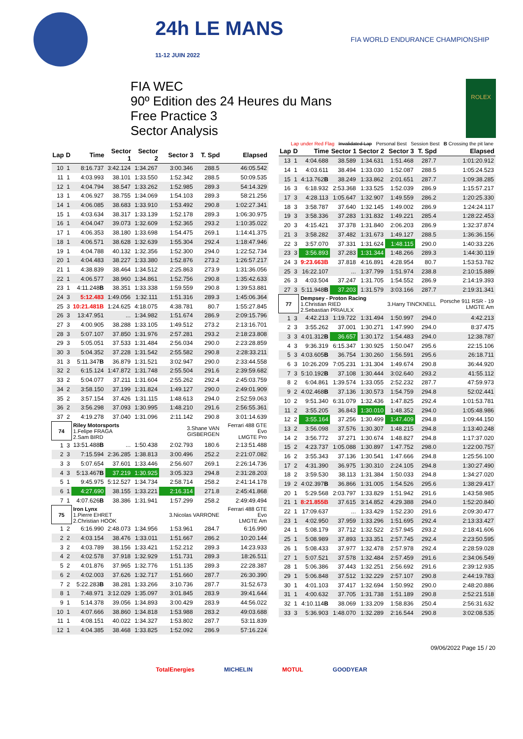24h LE MANS
11-12 JUIN 2022
FIA WORLD ENDURANCE CHAMPIONSHIP
FIA WEC
90º Edition des 24 Heures du Mans
Free Practice 3
Sector Analysis
ROLEX
Lap under Red Flag Invalidated Lap Personal Best Session Best B Crossing the pit lane
| Lap | D | Time | Sector 1 | Sector 2 | Sector 3 | T. Spd | Elapsed |
| --- | --- | --- | --- | --- | --- | --- | --- |
| 10 | 1 | 8:16.737 | 3:42.124 | 1:34.267 | 3:00.346 | 288.5 | 46:05.542 |
| 11 | 1 | 4:03.993 | 38.101 | 1:33.550 | 1:52.342 | 288.5 | 50:09.535 |
| 12 | 1 | 4:04.794 | 38.547 | 1:33.262 | 1:52.985 | 289.3 | 54:14.329 |
| 13 | 1 | 4:06.927 | 38.755 | 1:34.069 | 1:54.103 | 289.3 | 58:21.256 |
| 14 | 1 | 4:06.085 | 38.683 | 1:33.910 | 1:53.492 | 290.8 | 1:02:27.341 |
| 15 | 1 | 4:03.634 | 38.317 | 1:33.139 | 1:52.178 | 289.3 | 1:06:30.975 |
| 16 | 1 | 4:04.047 | 39.073 | 1:32.609 | 1:52.365 | 293.2 | 1:10:35.022 |
| 17 | 1 | 4:06.353 | 38.180 | 1:33.698 | 1:54.475 | 269.1 | 1:14:41.375 |
| 18 | 1 | 4:06.571 | 38.628 | 1:32.639 | 1:55.304 | 292.4 | 1:18:47.946 |
| 19 | 1 | 4:04.788 | 40.132 | 1:32.356 | 1:52.300 | 294.0 | 1:22:52.734 |
| 20 | 1 | 4:04.483 | 38.227 | 1:33.380 | 1:52.876 | 273.2 | 1:26:57.217 |
| 21 | 1 | 4:38.839 | 38.464 | 1:34.512 | 2:25.863 | 273.9 | 1:31:36.056 |
| 22 | 1 | 4:06.577 | 38.960 | 1:34.861 | 1:52.756 | 290.8 | 1:35:42.633 |
| 23 | 1 | 4:11.248 B | 38.351 | 1:33.338 | 1:59.559 | 290.8 | 1:39:53.881 |
| 24 | 3 | 5:12.483 | 1:49.056 | 1:32.111 | 1:51.316 | 289.3 | 1:45:06.364 |
| 25 | 3 | 10:21.481B | 1:24.625 | 4:18.075 | 4:38.781 | 80.7 | 1:55:27.845 |
| 26 | 3 | 13:47.951 | ... | 1:34.982 | 1:51.674 | 286.9 | 2:09:15.796 |
| 27 | 3 | 4:00.905 | 38.288 | 1:33.105 | 1:49.512 | 273.2 | 2:13:16.701 |
| 28 | 3 | 5:07.107 | 37.850 | 1:31.976 | 2:57.281 | 293.2 | 2:18:23.808 |
| 29 | 3 | 5:05.051 | 37.533 | 1:31.484 | 2:56.034 | 290.0 | 2:23:28.859 |
| 30 | 3 | 5:04.352 | 37.228 | 1:31.542 | 2:55.582 | 290.8 | 2:28:33.211 |
| 31 | 3 | 5:11.347 B | 36.879 | 1:31.521 | 3:02.947 | 290.0 | 2:33:44.558 |
| 32 | 2 | 6:15.124 | 1:47.872 | 1:31.748 | 2:55.504 | 291.6 | 2:39:59.682 |
| 33 | 2 | 5:04.077 | 37.211 | 1:31.604 | 2:55.262 | 292.4 | 2:45:03.759 |
| 34 | 2 | 3:58.150 | 37.199 | 1:31.824 | 1:49.127 | 290.0 | 2:49:01.909 |
| 35 | 2 | 3:57.154 | 37.426 | 1:31.115 | 1:48.613 | 294.0 | 2:52:59.063 |
| 36 | 2 | 3:56.298 | 37.093 | 1:30.995 | 1:48.210 | 291.6 | 2:56:55.361 |
| 37 | 2 | 4:19.278 | 37.040 | 1:31.096 | 2:11.142 | 290.8 | 3:01:14.639 |
| 74 | | Riley Motorsports 1.Felipe FRAGA 2.Sam BIRD | | | 3.Shane VAN GISBERGEN | | Ferrari 488 GTE Evo LMGTE Pro |
| 1 | 3 | 13:51.488 B | ... | 1:50.438 | 2:02.793 | 180.6 | 2:13:51.488 |
| 2 | 3 | 7:15.594 | 2:36.285 | 1:38.813 | 3:00.496 | 252.2 | 2:21:07.082 |
| 3 | 3 | 5:07.654 | 37.601 | 1:33.446 | 2:56.607 | 269.1 | 2:26:14.736 |
| 4 | 3 | 5:13.467 B | 37.219 | 1:30.925 | 3:05.323 | 294.8 | 2:31:28.203 |
| 5 | 1 | 9:45.975 | 5:12.527 | 1:34.734 | 2:58.714 | 258.2 | 2:41:14.178 |
| 6 | 1 | 4:27.690 | 38.155 | 1:33.221 | 2:16.314 | 271.8 | 2:45:41.868 |
| 7 | 1 | 4:07.626 B | 38.386 | 1:31.941 | 1:57.299 | 258.2 | 2:49:49.494 |
| 75 | | Iron Lynx 1.Pierre EHRET 2.Christian HOOK | | | 3.Nicolas VARRONE | | Ferrari 488 GTE Evo LMGTE Am |
| 1 | 2 | 6:16.990 | 2:48.073 | 1:34.956 | 1:53.961 | 284.7 | 6:16.990 |
| 2 | 2 | 4:03.154 | 38.476 | 1:33.011 | 1:51.667 | 286.2 | 10:20.144 |
| 3 | 2 | 4:03.789 | 38.156 | 1:33.421 | 1:52.212 | 289.3 | 14:23.933 |
| 4 | 2 | 4:02.578 | 37.918 | 1:32.929 | 1:51.731 | 289.3 | 18:26.511 |
| 5 | 2 | 4:01.876 | 37.965 | 1:32.776 | 1:51.135 | 289.3 | 22:28.387 |
| 6 | 2 | 4:02.003 | 37.626 | 1:32.717 | 1:51.660 | 287.7 | 26:30.390 |
| 7 | 2 | 5:22.283 B | 38.281 | 1:33.266 | 3:10.736 | 287.7 | 31:52.673 |
| 8 | 1 | 7:48.971 | 3:12.029 | 1:35.097 | 3:01.845 | 283.9 | 39:41.644 |
| 9 | 1 | 5:14.378 | 39.056 | 1:34.893 | 3:00.429 | 283.9 | 44:56.022 |
| 10 | 1 | 4:07.666 | 38.860 | 1:34.818 | 1:53.988 | 283.2 | 49:03.688 |
| 11 | 1 | 4:08.151 | 40.022 | 1:34.327 | 1:53.802 | 287.7 | 53:11.839 |
| 12 | 1 | 4:04.385 | 38.468 | 1:33.825 | 1:52.092 | 286.9 | 57:16.224 |
| Lap | D | Time | Sector 1 | Sector 2 | Sector 3 | T. Spd | Elapsed |
| --- | --- | --- | --- | --- | --- | --- | --- |
| 13 | 1 | 4:04.688 | 38.589 | 1:34.631 | 1:51.468 | 287.7 | 1:01:20.912 |
| 14 | 1 | 4:03.611 | 38.494 | 1:33.030 | 1:52.087 | 288.5 | 1:05:24.523 |
| 15 | 1 | 4:13.762 B | 38.249 | 1:33.862 | 2:01.651 | 287.7 | 1:09:38.285 |
| 16 | 3 | 6:18.932 | 2:53.368 | 1:33.525 | 1:52.039 | 286.9 | 1:15:57.217 |
| 17 | 3 | 4:28.113 | 1:05.647 | 1:32.907 | 1:49.559 | 286.2 | 1:20:25.330 |
| 18 | 3 | 3:58.787 | 37.640 | 1:32.145 | 1:49.002 | 286.9 | 1:24:24.117 |
| 19 | 3 | 3:58.336 | 37.283 | 1:31.832 | 1:49.221 | 285.4 | 1:28:22.453 |
| 20 | 3 | 4:15.421 | 37.378 | 1:31.840 | 2:06.203 | 286.9 | 1:32:37.874 |
| 21 | 3 | 3:58.282 | 37.482 | 1:31.673 | 1:49.127 | 288.5 | 1:36:36.156 |
| 22 | 3 | 3:57.070 | 37.331 | 1:31.624 | 1:48.115 | 290.0 | 1:40:33.226 |
| 23 | 3 | 3:56.893 | 37.283 | 1:31.344 | 1:48.266 | 289.3 | 1:44:30.119 |
| 24 | 3 | 9:23.663B | 37.818 | 4:16.891 | 4:28.954 | 80.7 | 1:53:53.782 |
| 25 | 3 | 16:22.107 | ... | 1:37.799 | 1:51.974 | 238.8 | 2:10:15.889 |
| 26 | 3 | 4:03.504 | 37.247 | 1:31.705 | 1:54.552 | 286.9 | 2:14:19.393 |
| 27 | 3 | 5:11.948 B | 37.203 | 1:31.579 | 3:03.166 | 287.7 | 2:19:31.341 |
| 77 | | Dempsey - Proton Racing 1.Christian RIED 2.Sebastian PRIAULX | | | 3.Harry TINCKNELL | | Porsche 911 RSR - 19 LMGTE Am |
| 1 | 3 | 4:42.213 | 1:19.722 | 1:31.494 | 1:50.997 | 294.0 | 4:42.213 |
| 2 | 3 | 3:55.262 | 37.001 | 1:30.271 | 1:47.990 | 294.0 | 8:37.475 |
| 3 | 3 | 4:01.312 B | 36.657 | 1:30.172 | 1:54.483 | 294.0 | 12:38.787 |
| 4 | 3 | 9:36.319 | 6:15.347 | 1:30.925 | 1:50.047 | 295.6 | 22:15.106 |
| 5 | 3 | 4:03.605 B | 36.754 | 1:30.260 | 1:56.591 | 295.6 | 26:18.711 |
| 6 | 3 | 10:26.209 | 7:05.231 | 1:31.304 | 1:49.674 | 290.8 | 36:44.920 |
| 7 | 3 | 5:10.192 B | 37.108 | 1:30.444 | 3:02.640 | 293.2 | 41:55.112 |
| 8 | 2 | 6:04.861 | 1:39.574 | 1:33.055 | 2:52.232 | 287.7 | 47:59.973 |
| 9 | 2 | 4:02.468 B | 37.136 | 1:30.573 | 1:54.759 | 294.8 | 52:02.441 |
| 10 | 2 | 9:51.340 | 6:31.079 | 1:32.436 | 1:47.825 | 292.4 | 1:01:53.781 |
| 11 | 2 | 3:55.205 | 36.843 | 1:30.010 | 1:48.352 | 294.0 | 1:05:48.986 |
| 12 | 2 | 3:55.164 | 37.256 | 1:30.499 | 1:47.409 | 294.8 | 1:09:44.150 |
| 13 | 2 | 3:56.098 | 37.576 | 1:30.307 | 1:48.215 | 294.8 | 1:13:40.248 |
| 14 | 2 | 3:56.772 | 37.271 | 1:30.674 | 1:48.827 | 294.8 | 1:17:37.020 |
| 15 | 2 | 4:23.737 | 1:05.088 | 1:30.897 | 1:47.752 | 298.0 | 1:22:00.757 |
| 16 | 2 | 3:55.343 | 37.136 | 1:30.541 | 1:47.666 | 294.8 | 1:25:56.100 |
| 17 | 2 | 4:31.390 | 36.975 | 1:30.310 | 2:24.105 | 294.8 | 1:30:27.490 |
| 18 | 2 | 3:59.530 | 38.113 | 1:31.384 | 1:50.033 | 294.8 | 1:34:27.020 |
| 19 | 2 | 4:02.397 B | 36.866 | 1:31.005 | 1:54.526 | 295.6 | 1:38:29.417 |
| 20 | 1 | 5:29.568 | 2:03.797 | 1:33.829 | 1:51.942 | 291.6 | 1:43:58.985 |
| 21 | 1 | 8:21.855B | 37.615 | 3:14.852 | 4:29.388 | 294.0 | 1:52:20.840 |
| 22 | 1 | 17:09.637 | ... | 1:33.429 | 1:52.230 | 291.6 | 2:09:30.477 |
| 23 | 1 | 4:02.950 | 37.959 | 1:33.296 | 1:51.695 | 292.4 | 2:13:33.427 |
| 24 | 1 | 5:08.179 | 37.712 | 1:32.522 | 2:57.945 | 293.2 | 2:18:41.606 |
| 25 | 1 | 5:08.989 | 37.893 | 1:33.351 | 2:57.745 | 292.4 | 2:23:50.595 |
| 26 | 1 | 5:08.433 | 37.977 | 1:32.478 | 2:57.978 | 292.4 | 2:28:59.028 |
| 27 | 1 | 5:07.521 | 37.578 | 1:32.484 | 2:57.459 | 291.6 | 2:34:06.549 |
| 28 | 1 | 5:06.386 | 37.443 | 1:32.251 | 2:56.692 | 291.6 | 2:39:12.935 |
| 29 | 1 | 5:06.848 | 37.512 | 1:32.229 | 2:57.107 | 290.8 | 2:44:19.783 |
| 30 | 1 | 4:01.103 | 37.417 | 1:32.694 | 1:50.992 | 290.0 | 2:48:20.886 |
| 31 | 1 | 4:00.632 | 37.705 | 1:31.738 | 1:51.189 | 290.8 | 2:52:21.518 |
| 32 | 1 | 4:10.114 B | 38.069 | 1:33.209 | 1:58.836 | 250.4 | 2:56:31.632 |
| 33 | 3 | 5:36.903 | 1:48.070 | 1:32.289 | 2:16.544 | 290.8 | 3:02:08.535 |
09/06/2022 Page 15 / 20
TotalEnergies MICHELIN MOTUL GOODYEAR